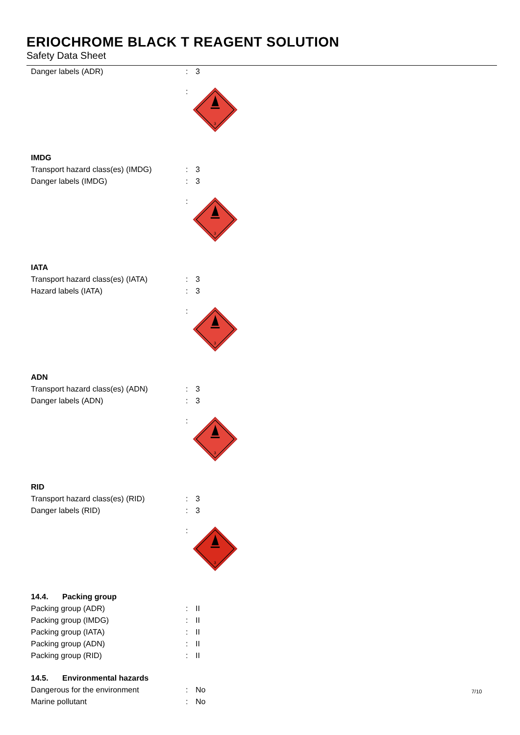ERIOCHROME BLACK T REAGENT SOLUTION
Safety Data Sheet
Danger labels (ADR) : 3
:
3
IMDG
Transport hazard class(es) (IMDG)
: 3
Danger labels (IMDG) : 3
:
3
IATA
Transport hazard class(es) (IATA)
: 3
Hazard labels (IATA) : 3
:
3
ADN
Transport hazard class(es) (ADN) : 3
Danger labels (ADN) : 3
:
3
RID
Transport hazard class(es) (RID) : 3
Danger labels (RID) : 3
:
3
14.4. Packing group
Packing group (ADR) : II
Packing group (IMDG) : II
Packing group (IATA) : II
Packing group (ADN) : II
Packing group (RID) : II
14.5. Environmental hazards
Dangerous for the environment : No
Marine pollutant : No
7/10